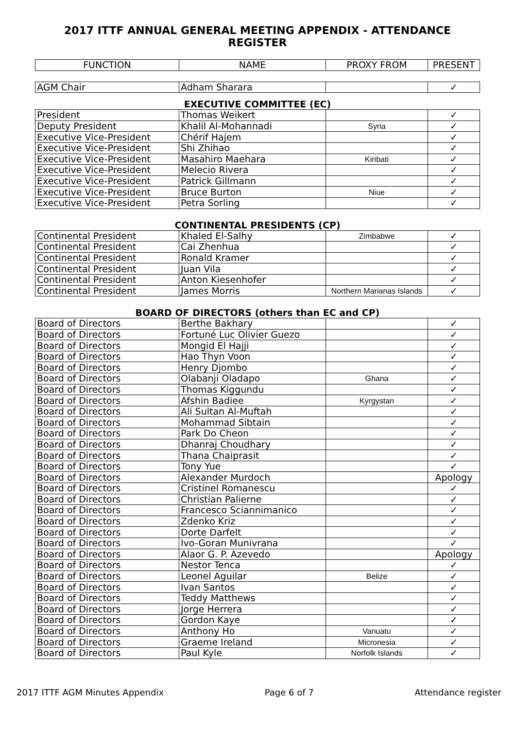2017 ITTF ANNUAL GENERAL MEETING APPENDIX - ATTENDANCE REGISTER
| FUNCTION | NAME | PROXY FROM | PRESENT |
| --- | --- | --- | --- |
| AGM Chair | Adham Sharara | | ✓ |
EXECUTIVE COMMITTEE (EC)
| President | Thomas Weikert | | ✓ |
| Deputy President | Khalil Al-Mohannadi | Syria | ✓ |
| Executive Vice-President | Chérif Hajem | | ✓ |
| Executive Vice-President | Shi Zhihao | | ✓ |
| Executive Vice-President | Masahiro Maehara | Kiribati | ✓ |
| Executive Vice-President | Melecio Rivera | | ✓ |
| Executive Vice-President | Patrick Gillmann | | ✓ |
| Executive Vice-President | Bruce Burton | Niue | ✓ |
| Executive Vice-President | Petra Sorling | | ✓ |
CONTINENTAL PRESIDENTS (CP)
| Continental President | Khaled El-Salhy | Zimbabwe | ✓ |
| Continental President | Cai Zhenhua | | ✓ |
| Continental President | Ronald Kramer | | ✓ |
| Continental President | Juan Vila | | ✓ |
| Continental President | Anton Kiesenhofer | | ✓ |
| Continental President | James Morris | Northern Marianas Islands | ✓ |
BOARD OF DIRECTORS (others than EC and CP)
| Board of Directors | Berthe Bakhary | | ✓ |
| Board of Directors | Fortuné Luc Olivier Guezo | | ✓ |
| Board of Directors | Mongid El Hajji | | ✓ |
| Board of Directors | Hao Thyn Voon | | ✓ |
| Board of Directors | Henry Djombo | | ✓ |
| Board of Directors | Olabanji Oladapo | Ghana | ✓ |
| Board of Directors | Thomas Kiggundu | | ✓ |
| Board of Directors | Afshin Badiee | Kyrgystan | ✓ |
| Board of Directors | Ali Sultan Al-Muftah | | ✓ |
| Board of Directors | Mohammad Sibtain | | ✓ |
| Board of Directors | Park Do Cheon | | ✓ |
| Board of Directors | Dhanraj Choudhary | | ✓ |
| Board of Directors | Thana Chaiprasit | | ✓ |
| Board of Directors | Tony Yue | | ✓ |
| Board of Directors | Alexander Murdoch | | Apology |
| Board of Directors | Cristinel Romanescu | | ✓ |
| Board of Directors | Christian Palierne | | ✓ |
| Board of Directors | Francesco Sciannimanico | | ✓ |
| Board of Directors | Zdenko Kriz | | ✓ |
| Board of Directors | Dorte Darfelt | | ✓ |
| Board of Directors | Ivo-Goran Munivrana | | ✓ |
| Board of Directors | Alaor G. P. Azevedo | | Apology |
| Board of Directors | Nestor Tenca | | ✓ |
| Board of Directors | Leonel Aguilar | Belize | ✓ |
| Board of Directors | Ivan Santos | | ✓ |
| Board of Directors | Teddy Matthews | | ✓ |
| Board of Directors | Jorge Herrera | | ✓ |
| Board of Directors | Gordon Kaye | | ✓ |
| Board of Directors | Anthony Ho | Vanuatu | ✓ |
| Board of Directors | Graeme Ireland | Micronesia | ✓ |
| Board of Directors | Paul Kyle | Norfolk Islands | ✓ |
2017 ITTF AGM Minutes Appendix Page 6 of 7 Attendance register